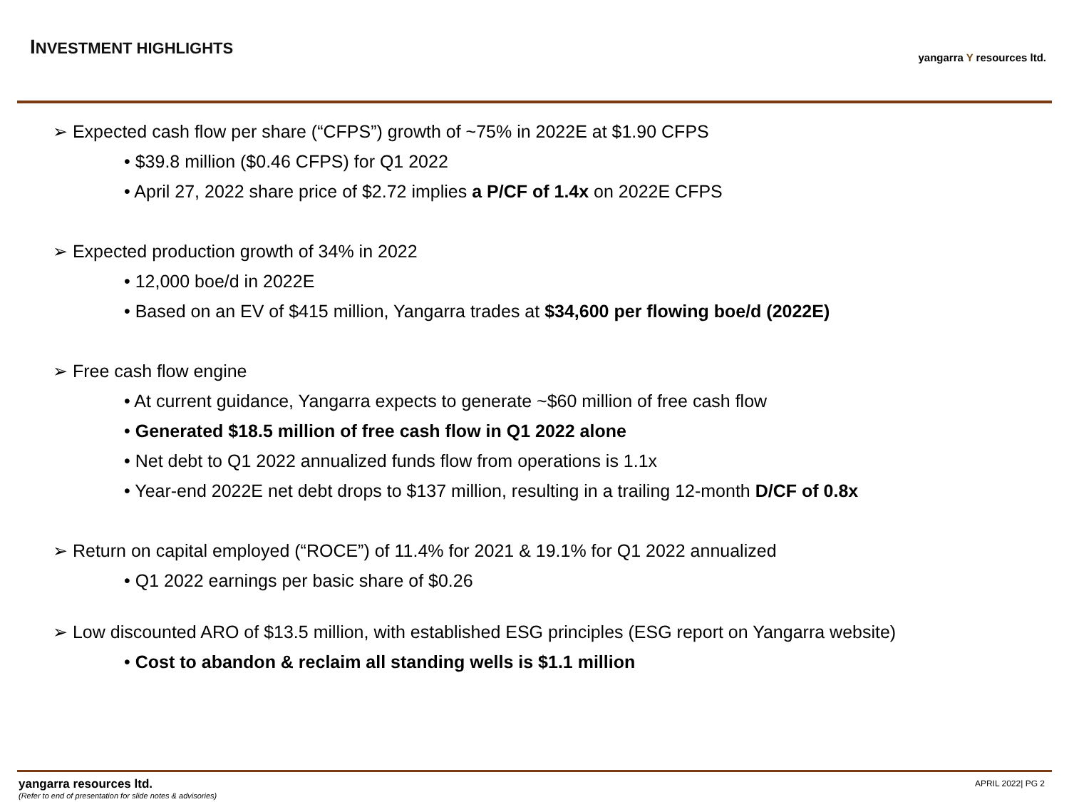INVESTMENT HIGHLIGHTS yangarra Y resources ltd.
➢ Expected cash flow per share (“CFPS”) growth of ~75% in 2022E at $1.90 CFPS
• $39.8 million ($0.46 CFPS) for Q1 2022
• April 27, 2022 share price of $2.72 implies a P/CF of 1.4x on 2022E CFPS
➢ Expected production growth of 34% in 2022
• 12,000 boe/d in 2022E
• Based on an EV of $415 million, Yangarra trades at $34,600 per flowing boe/d (2022E)
➢ Free cash flow engine
• At current guidance, Yangarra expects to generate ~$60 million of free cash flow
• Generated $18.5 million of free cash flow in Q1 2022 alone
• Net debt to Q1 2022 annualized funds flow from operations is 1.1x
• Year-end 2022E net debt drops to $137 million, resulting in a trailing 12-month D/CF of 0.8x
➢ Return on capital employed (“ROCE”) of 11.4% for 2021 & 19.1% for Q1 2022 annualized
• Q1 2022 earnings per basic share of $0.26
➢ Low discounted ARO of $13.5 million, with established ESG principles (ESG report on Yangarra website)
• Cost to abandon & reclaim all standing wells is $1.1 million
yangarra resources ltd.
(Refer to end of presentation for slide notes & advisories)
APRIL 2022| PG 2